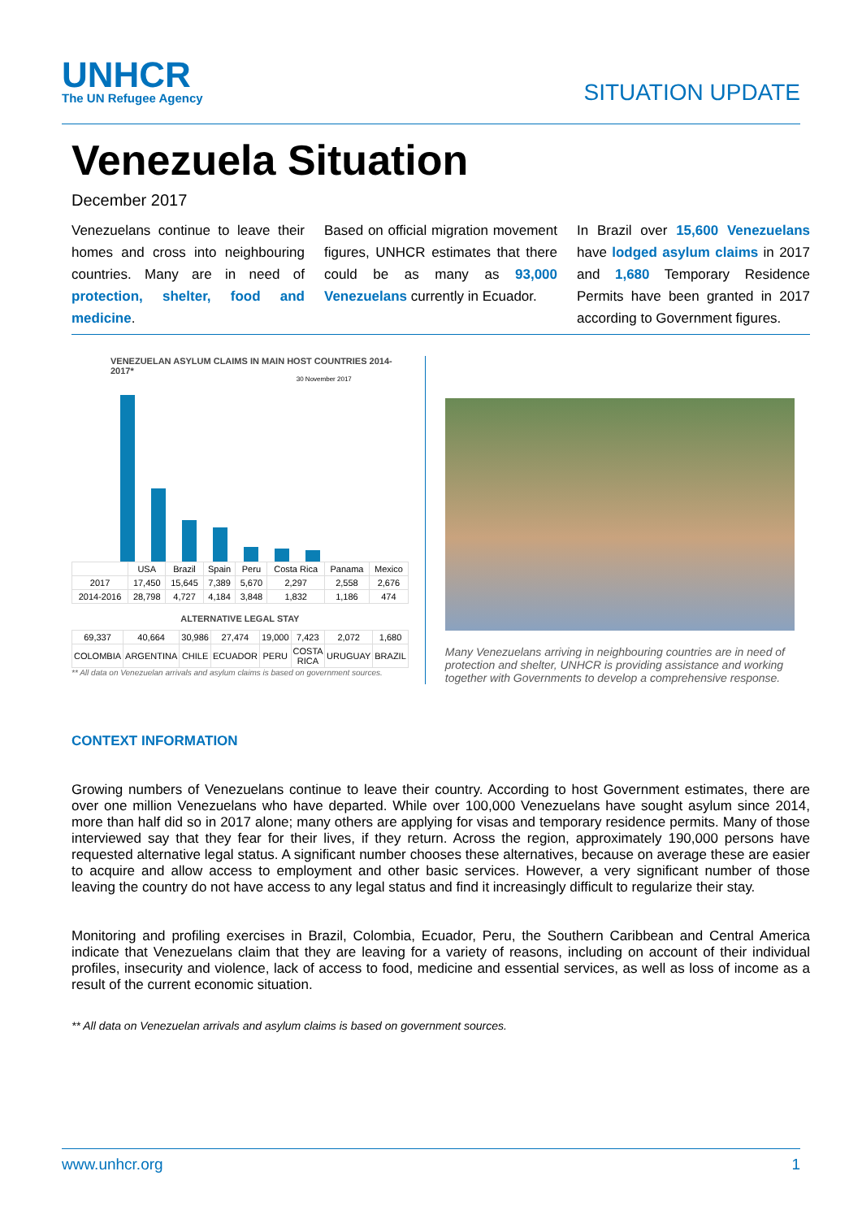UNHCR
The UN Refugee Agency
SITUATION UPDATE
Venezuela Situation
December 2017
Venezuelans continue to leave their homes and cross into neighbouring countries. Many are in need of protection, shelter, food and medicine.
Based on official migration movement figures, UNHCR estimates that there could be as many as 93,000 Venezuelans currently in Ecuador.
In Brazil over 15,600 Venezuelans have lodged asylum claims in 2017 and 1,680 Temporary Residence Permits have been granted in 2017 according to Government figures.
VENEZUELAN ASYLUM CLAIMS IN MAIN HOST COUNTRIES 2014-2017*
30 November 2017
| | USA | Brazil | Spain | Peru | Costa Rica | Panama | Mexico |
| --- | --- | --- | --- | --- | --- | --- | --- |
| 2017 | 17,450 | 15,645 | 7,389 | 5,670 | 2,297 | 2,558 | 2,676 |
| 2014-2016 | 28,798 | 4,727 | 4,184 | 3,848 | 1,832 | 1,186 | 474 |
ALTERNATIVE LEGAL STAY
| 69,337 | 40,664 | 30,986 | 27,474 | 19,000 | 7,423 | 2,072 | 1,680 |
| COLOMBIA | ARGENTINA | CHILE | ECUADOR | PERU | COSTA RICA | URUGUAY | BRAZIL |
** All data on Venezuelan arrivals and asylum claims is based on government sources.
Many Venezuelans arriving in neighbouring countries are in need of protection and shelter, UNHCR is providing assistance and working together with Governments to develop a comprehensive response.
CONTEXT INFORMATION
Growing numbers of Venezuelans continue to leave their country. According to host Government estimates, there are over one million Venezuelans who have departed. While over 100,000 Venezuelans have sought asylum since 2014, more than half did so in 2017 alone; many others are applying for visas and temporary residence permits. Many of those interviewed say that they fear for their lives, if they return. Across the region, approximately 190,000 persons have requested alternative legal status. A significant number chooses these alternatives, because on average these are easier to acquire and allow access to employment and other basic services. However, a very significant number of those leaving the country do not have access to any legal status and find it increasingly difficult to regularize their stay.
Monitoring and profiling exercises in Brazil, Colombia, Ecuador, Peru, the Southern Caribbean and Central America indicate that Venezuelans claim that they are leaving for a variety of reasons, including on account of their individual profiles, insecurity and violence, lack of access to food, medicine and essential services, as well as loss of income as a result of the current economic situation.
** All data on Venezuelan arrivals and asylum claims is based on government sources.
www.unhcr.org 1